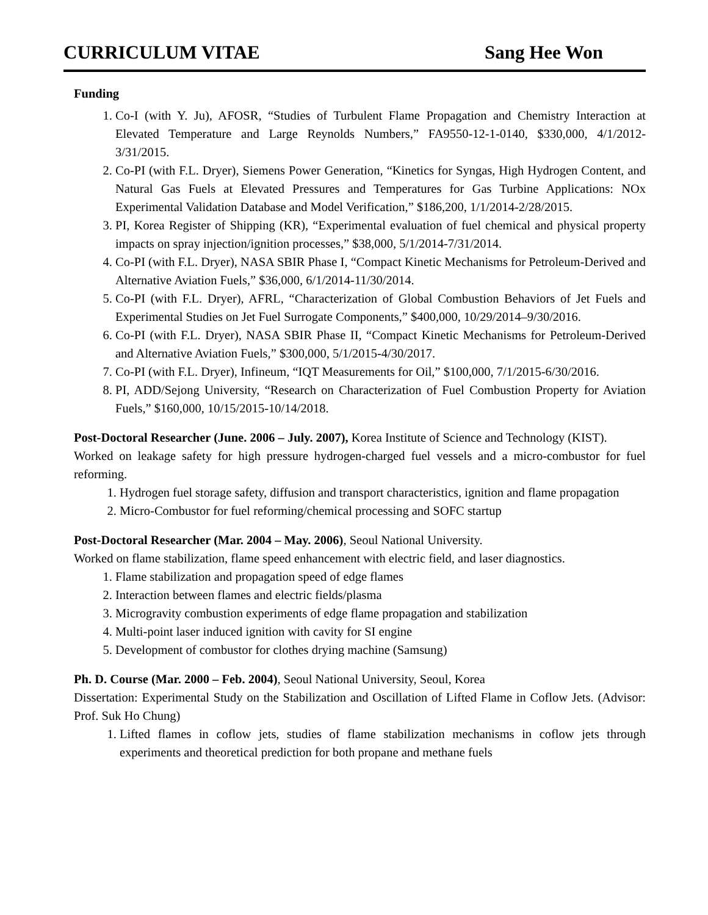CURRICULUM VITAE Sang Hee Won
Funding
1. Co-I (with Y. Ju), AFOSR, “Studies of Turbulent Flame Propagation and Chemistry Interaction at Elevated Temperature and Large Reynolds Numbers,” FA9550-12-1-0140, $330,000, 4/1/2012-3/31/2015.
2. Co-PI (with F.L. Dryer), Siemens Power Generation, “Kinetics for Syngas, High Hydrogen Content, and Natural Gas Fuels at Elevated Pressures and Temperatures for Gas Turbine Applications: NOx Experimental Validation Database and Model Verification,” $186,200, 1/1/2014-2/28/2015.
3. PI, Korea Register of Shipping (KR), “Experimental evaluation of fuel chemical and physical property impacts on spray injection/ignition processes,” $38,000, 5/1/2014-7/31/2014.
4. Co-PI (with F.L. Dryer), NASA SBIR Phase I, “Compact Kinetic Mechanisms for Petroleum-Derived and Alternative Aviation Fuels,” $36,000, 6/1/2014-11/30/2014.
5. Co-PI (with F.L. Dryer), AFRL, “Characterization of Global Combustion Behaviors of Jet Fuels and Experimental Studies on Jet Fuel Surrogate Components,” $400,000, 10/29/2014–9/30/2016.
6. Co-PI (with F.L. Dryer), NASA SBIR Phase II, “Compact Kinetic Mechanisms for Petroleum-Derived and Alternative Aviation Fuels,” $300,000, 5/1/2015-4/30/2017.
7. Co-PI (with F.L. Dryer), Infineum, “IQT Measurements for Oil,” $100,000, 7/1/2015-6/30/2016.
8. PI, ADD/Sejong University, “Research on Characterization of Fuel Combustion Property for Aviation Fuels,” $160,000, 10/15/2015-10/14/2018.
Post-Doctoral Researcher (June. 2006 – July. 2007), Korea Institute of Science and Technology (KIST).
Worked on leakage safety for high pressure hydrogen-charged fuel vessels and a micro-combustor for fuel reforming.
1. Hydrogen fuel storage safety, diffusion and transport characteristics, ignition and flame propagation
2. Micro-Combustor for fuel reforming/chemical processing and SOFC startup
Post-Doctoral Researcher (Mar. 2004 – May. 2006), Seoul National University.
Worked on flame stabilization, flame speed enhancement with electric field, and laser diagnostics.
1. Flame stabilization and propagation speed of edge flames
2. Interaction between flames and electric fields/plasma
3. Microgravity combustion experiments of edge flame propagation and stabilization
4. Multi-point laser induced ignition with cavity for SI engine
5. Development of combustor for clothes drying machine (Samsung)
Ph. D. Course (Mar. 2000 – Feb. 2004), Seoul National University, Seoul, Korea
Dissertation: Experimental Study on the Stabilization and Oscillation of Lifted Flame in Coflow Jets. (Advisor: Prof. Suk Ho Chung)
1. Lifted flames in coflow jets, studies of flame stabilization mechanisms in coflow jets through experiments and theoretical prediction for both propane and methane fuels